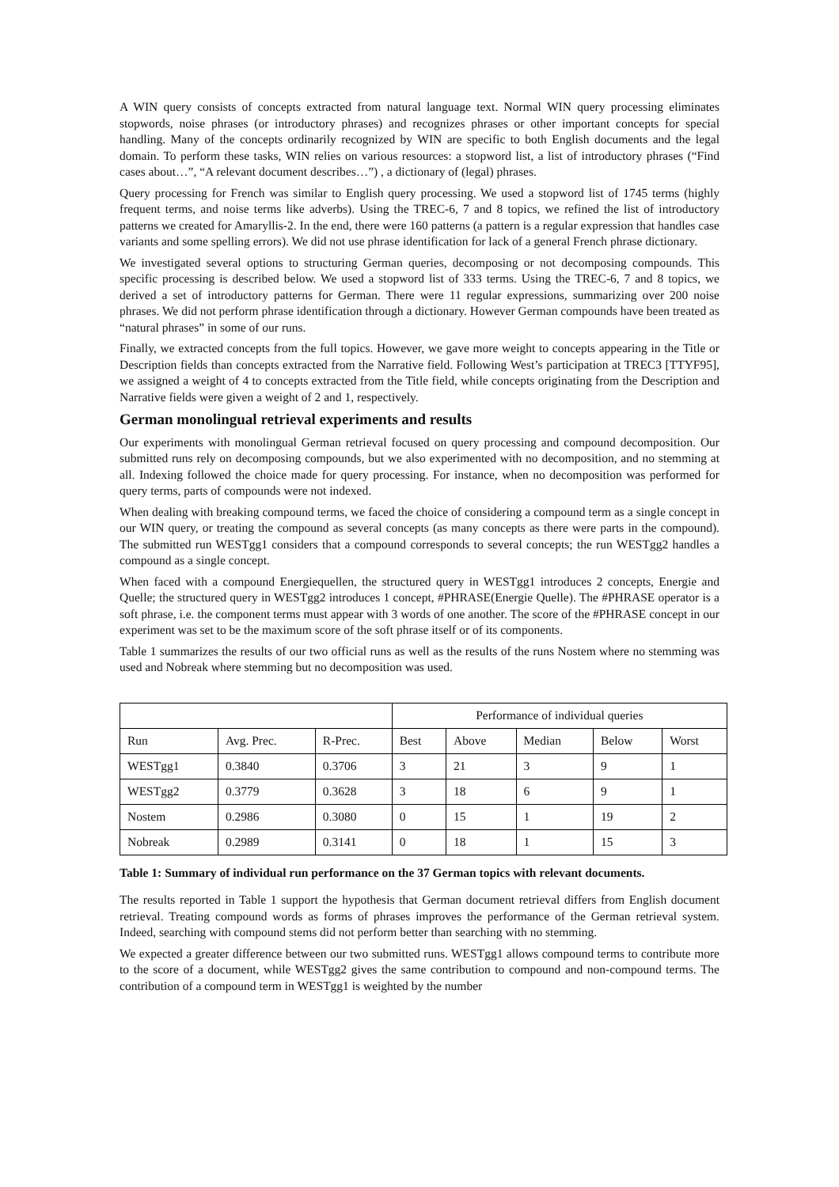A WIN query consists of concepts extracted from natural language text. Normal WIN query processing eliminates stopwords, noise phrases (or introductory phrases) and recognizes phrases or other important concepts for special handling. Many of the concepts ordinarily recognized by WIN are specific to both English documents and the legal domain. To perform these tasks, WIN relies on various resources: a stopword list, a list of introductory phrases (“Find cases about…”, “A relevant document describes…”) , a dictionary of (legal) phrases.
Query processing for French was similar to English query processing. We used a stopword list of 1745 terms (highly frequent terms, and noise terms like adverbs). Using the TREC-6, 7 and 8 topics, we refined the list of introductory patterns we created for Amaryllis-2. In the end, there were 160 patterns (a pattern is a regular expression that handles case variants and some spelling errors). We did not use phrase identification for lack of a general French phrase dictionary.
We investigated several options to structuring German queries, decomposing or not decomposing compounds. This specific processing is described below. We used a stopword list of 333 terms. Using the TREC-6, 7 and 8 topics, we derived a set of introductory patterns for German. There were 11 regular expressions, summarizing over 200 noise phrases. We did not perform phrase identification through a dictionary. However German compounds have been treated as “natural phrases” in some of our runs.
Finally, we extracted concepts from the full topics. However, we gave more weight to concepts appearing in the Title or Description fields than concepts extracted from the Narrative field. Following West’s participation at TREC3 [TTYF95], we assigned a weight of 4 to concepts extracted from the Title field, while concepts originating from the Description and Narrative fields were given a weight of 2 and 1, respectively.
German monolingual retrieval experiments and results
Our experiments with monolingual German retrieval focused on query processing and compound decomposition. Our submitted runs rely on decomposing compounds, but we also experimented with no decomposition, and no stemming at all. Indexing followed the choice made for query processing. For instance, when no decomposition was performed for query terms, parts of compounds were not indexed.
When dealing with breaking compound terms, we faced the choice of considering a compound term as a single concept in our WIN query, or treating the compound as several concepts (as many concepts as there were parts in the compound). The submitted run WESTgg1 considers that a compound corresponds to several concepts; the run WESTgg2 handles a compound as a single concept.
When faced with a compound Energiequellen, the structured query in WESTgg1 introduces 2 concepts, Energie and Quelle; the structured query in WESTgg2 introduces 1 concept, #PHRASE(Energie Quelle). The #PHRASE operator is a soft phrase, i.e. the component terms must appear with 3 words of one another. The score of the #PHRASE concept in our experiment was set to be the maximum score of the soft phrase itself or of its components.
Table 1 summarizes the results of our two official runs as well as the results of the runs Nostem where no stemming was used and Nobreak where stemming but no decomposition was used.
| | | | Performance of individual queries | | | | |
| Run | Avg. Prec. | R-Prec. | Best | Above | Median | Below | Worst |
| WESTgg1 | 0.3840 | 0.3706 | 3 | 21 | 3 | 9 | 1 |
| WESTgg2 | 0.3779 | 0.3628 | 3 | 18 | 6 | 9 | 1 |
| Nostem | 0.2986 | 0.3080 | 0 | 15 | 1 | 19 | 2 |
| Nobreak | 0.2989 | 0.3141 | 0 | 18 | 1 | 15 | 3 |
Table 1: Summary of individual run performance on the 37 German topics with relevant documents.
The results reported in Table 1 support the hypothesis that German document retrieval differs from English document retrieval. Treating compound words as forms of phrases improves the performance of the German retrieval system. Indeed, searching with compound stems did not perform better than searching with no stemming.
We expected a greater difference between our two submitted runs. WESTgg1 allows compound terms to contribute more to the score of a document, while WESTgg2 gives the same contribution to compound and non-compound terms. The contribution of a compound term in WESTgg1 is weighted by the number